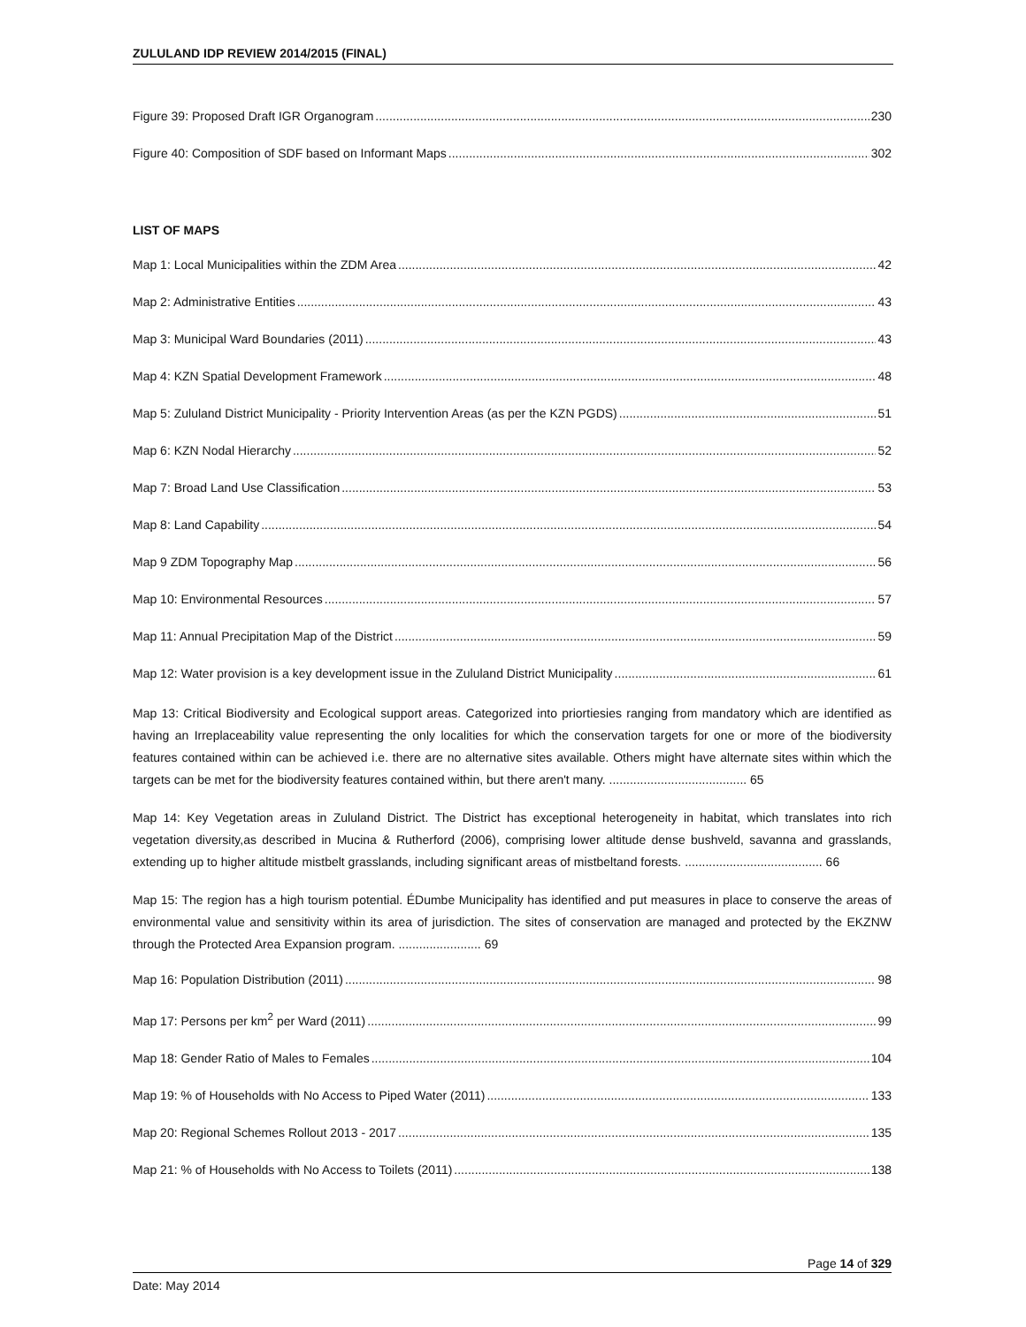ZULULAND IDP REVIEW 2014/2015 (FINAL)
Figure 39: Proposed Draft IGR Organogram 230
Figure 40: Composition of SDF based on Informant Maps 302
LIST OF MAPS
Map 1: Local Municipalities within the ZDM Area 42
Map 2: Administrative Entities 43
Map 3: Municipal Ward Boundaries (2011) 43
Map 4: KZN Spatial Development Framework 48
Map 5: Zululand District Municipality - Priority Intervention Areas (as per the KZN PGDS) 51
Map 6: KZN Nodal Hierarchy 52
Map 7: Broad Land Use Classification 53
Map 8: Land Capability 54
Map 9 ZDM Topography Map 56
Map 10: Environmental Resources 57
Map 11: Annual Precipitation Map of the District 59
Map 12: Water provision is a key development issue in the Zululand District Municipality 61
Map 13: Critical Biodiversity and Ecological support areas. Categorized into priortiesies ranging from mandatory which are identified as having an Irreplaceability value representing the only localities for which the conservation targets for one or more of the biodiversity features contained within can be achieved i.e. there are no alternative sites available. Others might have alternate sites within which the targets can be met for the biodiversity features contained within, but there aren't many. ........................................ 65
Map 14: Key Vegetation areas in Zululand District. The District has exceptional heterogeneity in habitat, which translates into rich vegetation diversity,as described in Mucina & Rutherford (2006), comprising lower altitude dense bushveld, savanna and grasslands, extending up to higher altitude mistbelt grasslands, including significant areas of mistbeltand forests. ........................................ 66
Map 15: The region has a high tourism potential. ÉDumbe Municipality has identified and put measures in place to conserve the areas of environmental value and sensitivity within its area of jurisdiction. The sites of conservation are managed and protected by the EKZNW through the Protected Area Expansion program. ........................ 69
Map 16: Population Distribution (2011) 98
Map 17: Persons per km<sup>2</sup> per Ward (2011) 99
Map 18: Gender Ratio of Males to Females 104
Map 19: % of Households with No Access to Piped Water (2011) 133
Map 20: Regional Schemes Rollout 2013 - 2017 135
Map 21: % of Households with No Access to Toilets (2011) 138
Page 14 of 329
Date: May 2014